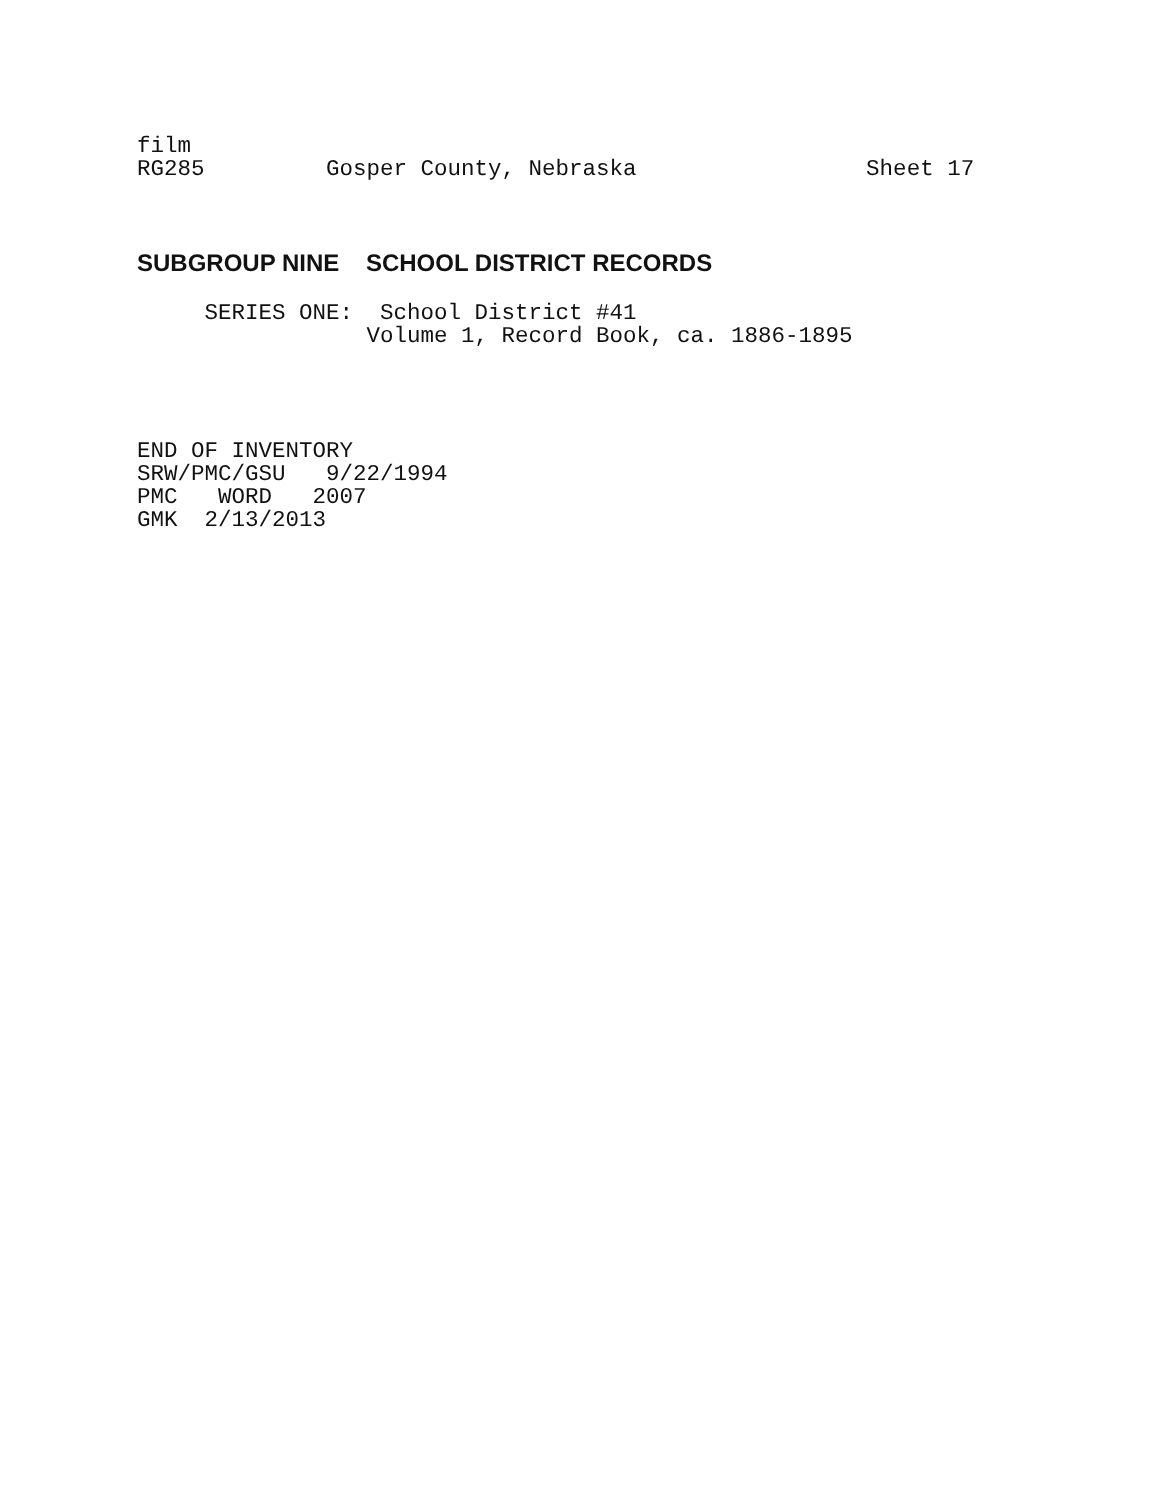film
RG285         Gosper County, Nebraska                 Sheet 17
SUBGROUP NINE SCHOOL DISTRICT RECORDS
     SERIES ONE:  School District #41
                 Volume 1, Record Book, ca. 1886-1895
END OF INVENTORY
SRW/PMC/GSU   9/22/1994
PMC   WORD   2007
GMK  2/13/2013